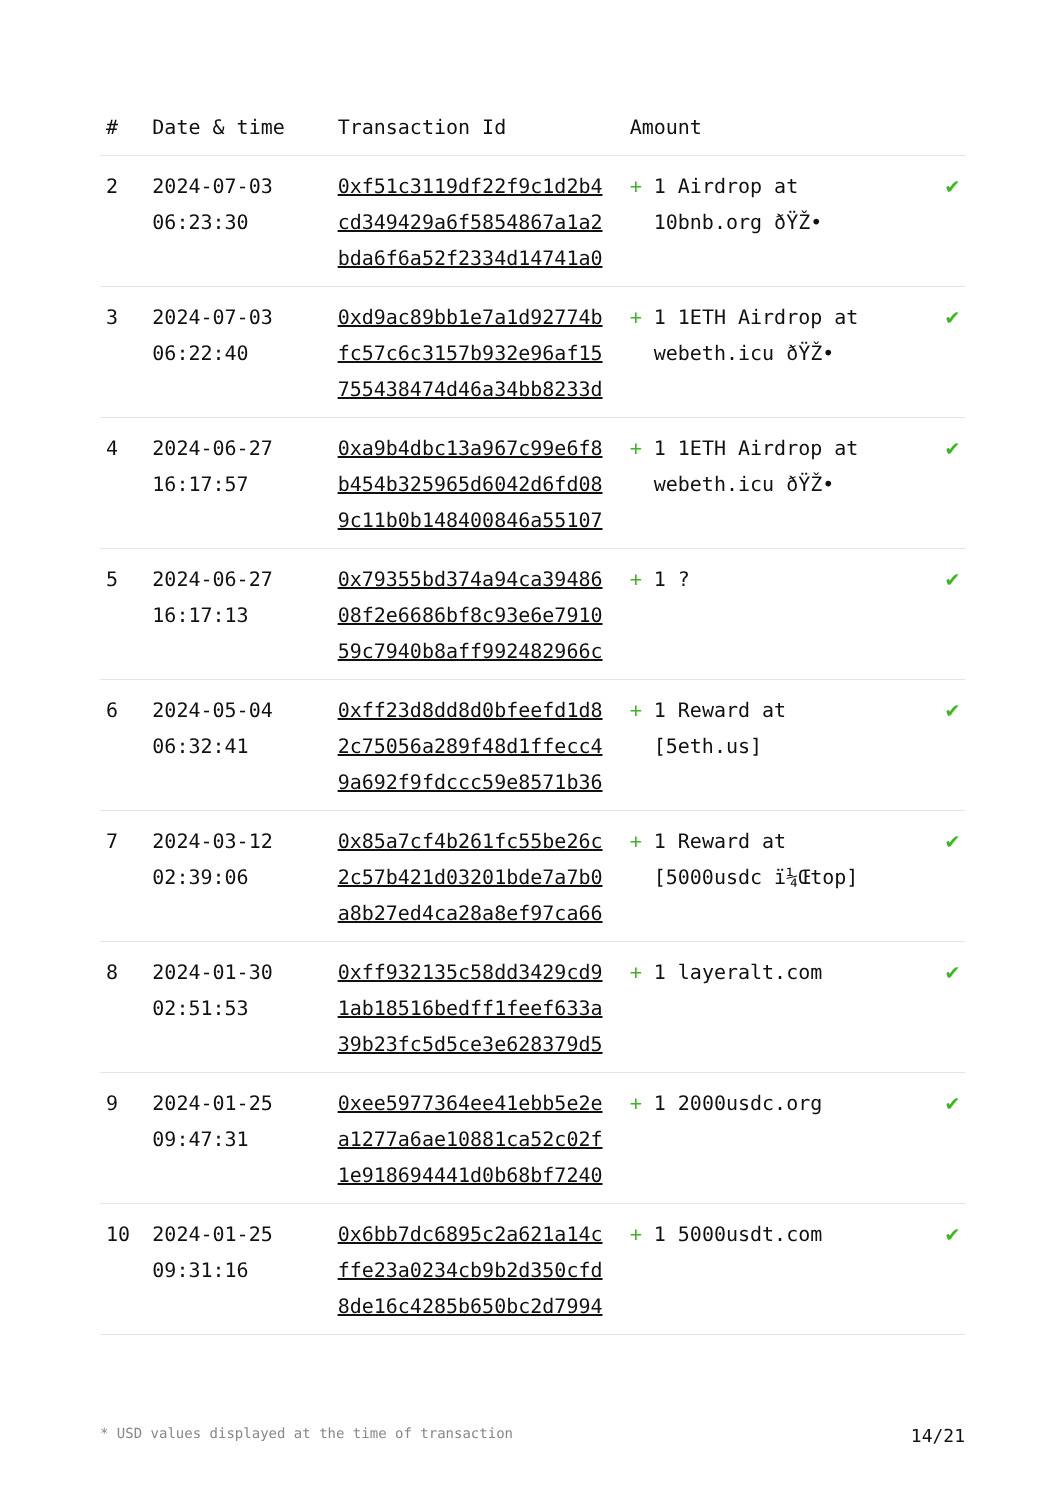| # | Date & time | Transaction Id | Amount | |
| --- | --- | --- | --- | --- |
| 2 | 2024-07-03 06:23:30 | 0xf51c3119df22f9c1d2b4 cd349429a6f5854867a1a2 bda6f6a52f2334d14741a0 | + 1 Airdrop at 10bnb.org ðŸŽ• | ✔ |
| 3 | 2024-07-03 06:22:40 | 0xd9ac89bb1e7a1d92774b fc57c6c3157b932e96af15 755438474d46a34bb8233d | + 1 1ETH Airdrop at webeth.icu ðŸŽ• | ✔ |
| 4 | 2024-06-27 16:17:57 | 0xa9b4dbc13a967c99e6f8 b454b325965d6042d6fd08 9c11b0b148400846a55107 | + 1 1ETH Airdrop at webeth.icu ðŸŽ• | ✔ |
| 5 | 2024-06-27 16:17:13 | 0x79355bd374a94ca39486 08f2e6686bf8c93e6e7910 59c7940b8aff992482966c | + 1 ? | ✔ |
| 6 | 2024-05-04 06:32:41 | 0xff23d8dd8d0bfeefd1d8 2c75056a289f48d1ffecc4 9a692f9fdccc59e8571b36 | + 1 Reward at [5eth.us] | ✔ |
| 7 | 2024-03-12 02:39:06 | 0x85a7cf4b261fc55be26c 2c57b421d03201bde7a7b0 a8b27ed4ca28a8ef97ca66 | + 1 Reward at [5000usdc ï¼Œtop] | ✔ |
| 8 | 2024-01-30 02:51:53 | 0xff932135c58dd3429cd9 1ab18516bedff1feef633a 39b23fc5d5ce3e628379d5 | + 1 layeralt.com | ✔ |
| 9 | 2024-01-25 09:47:31 | 0xee5977364ee41ebb5e2e a1277a6ae10881ca52c02f 1e918694441d0b68bf7240 | + 1 2000usdc.org | ✔ |
| 10 | 2024-01-25 09:31:16 | 0x6bb7dc6895c2a621a14c ffe23a0234cb9b2d350cfd 8de16c4285b650bc2d7994 | + 1 5000usdt.com | ✔ |
* USD values displayed at the time of transaction 14/21